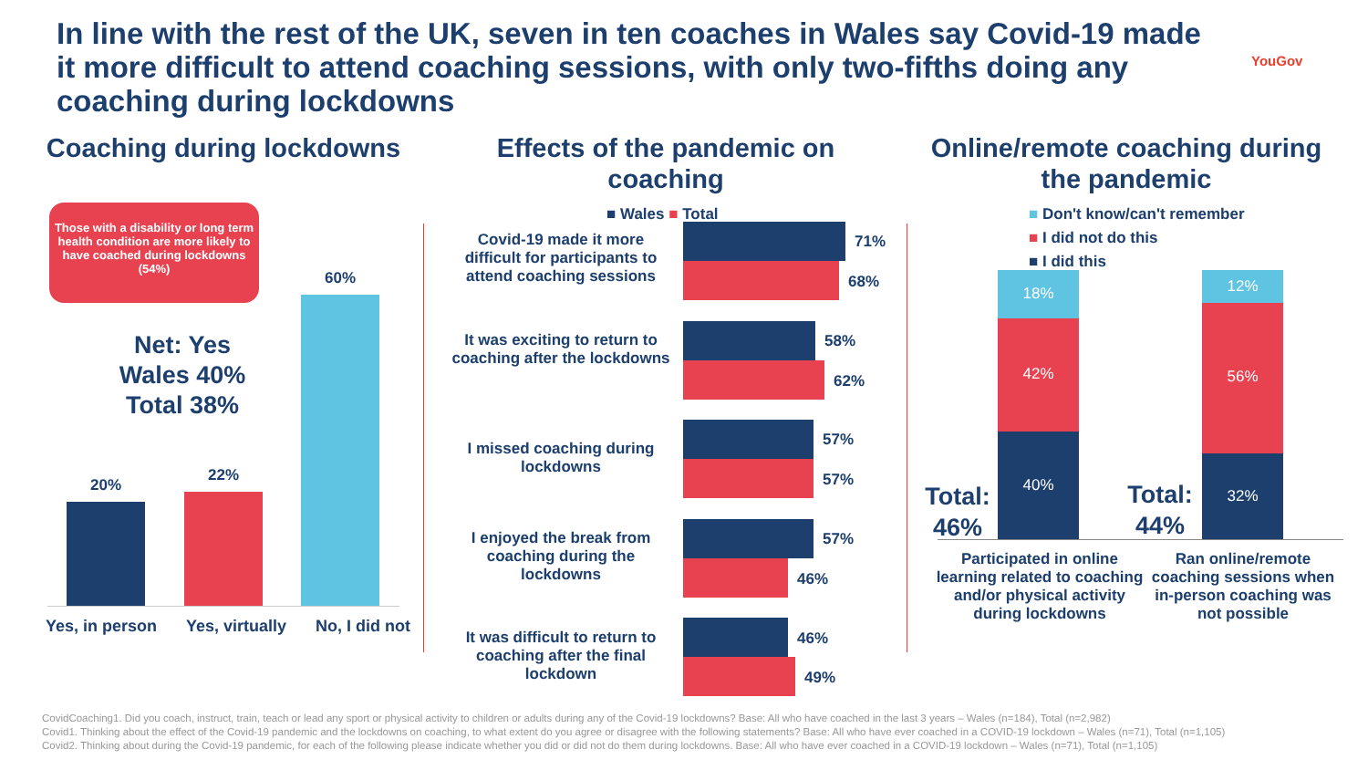In line with the rest of the UK, seven in ten coaches in Wales say Covid-19 made it more difficult to attend coaching sessions, with only two-fifths doing any coaching during lockdowns
YouGov
Coaching during lockdowns
Those with a disability or long term health condition are more likely to have coached during lockdowns (54%)
Net: Yes
Wales 40%
Total 38%
20%
22%
60%
Yes, in person Yes, virtually No, I did not
Effects of the pandemic on coaching
■ Wales ■ Total
Covid-19 made it more difficult for participants to attend coaching sessions
It was exciting to return to coaching after the lockdowns
I missed coaching during lockdowns
I enjoyed the break from coaching during the lockdowns
It was difficult to return to coaching after the final lockdown
71%
68%
58%
62%
57%
57%
57%
46%
46%
49%
Online/remote coaching during the pandemic
■ Don't know/can't remember
■ I did not do this
■ I did this
18%
42%
40%
12%
56%
32%
Total: 46%
Total: 44%
Participated in online learning related to coaching and/or physical activity during lockdowns
Ran online/remote coaching sessions when in-person coaching was not possible
CovidCoaching1. Did you coach, instruct, train, teach or lead any sport or physical activity to children or adults during any of the Covid-19 lockdowns? Base: All who have coached in the last 3 years – Wales (n=184), Total (n=2,982)
Covid1. Thinking about the effect of the Covid-19 pandemic and the lockdowns on coaching, to what extent do you agree or disagree with the following statements? Base: All who have ever coached in a COVID-19 lockdown – Wales (n=71), Total (n=1,105)
Covid2. Thinking about during the Covid-19 pandemic, for each of the following please indicate whether you did or did not do them during lockdowns. Base: All who have ever coached in a COVID-19 lockdown – Wales (n=71), Total (n=1,105)